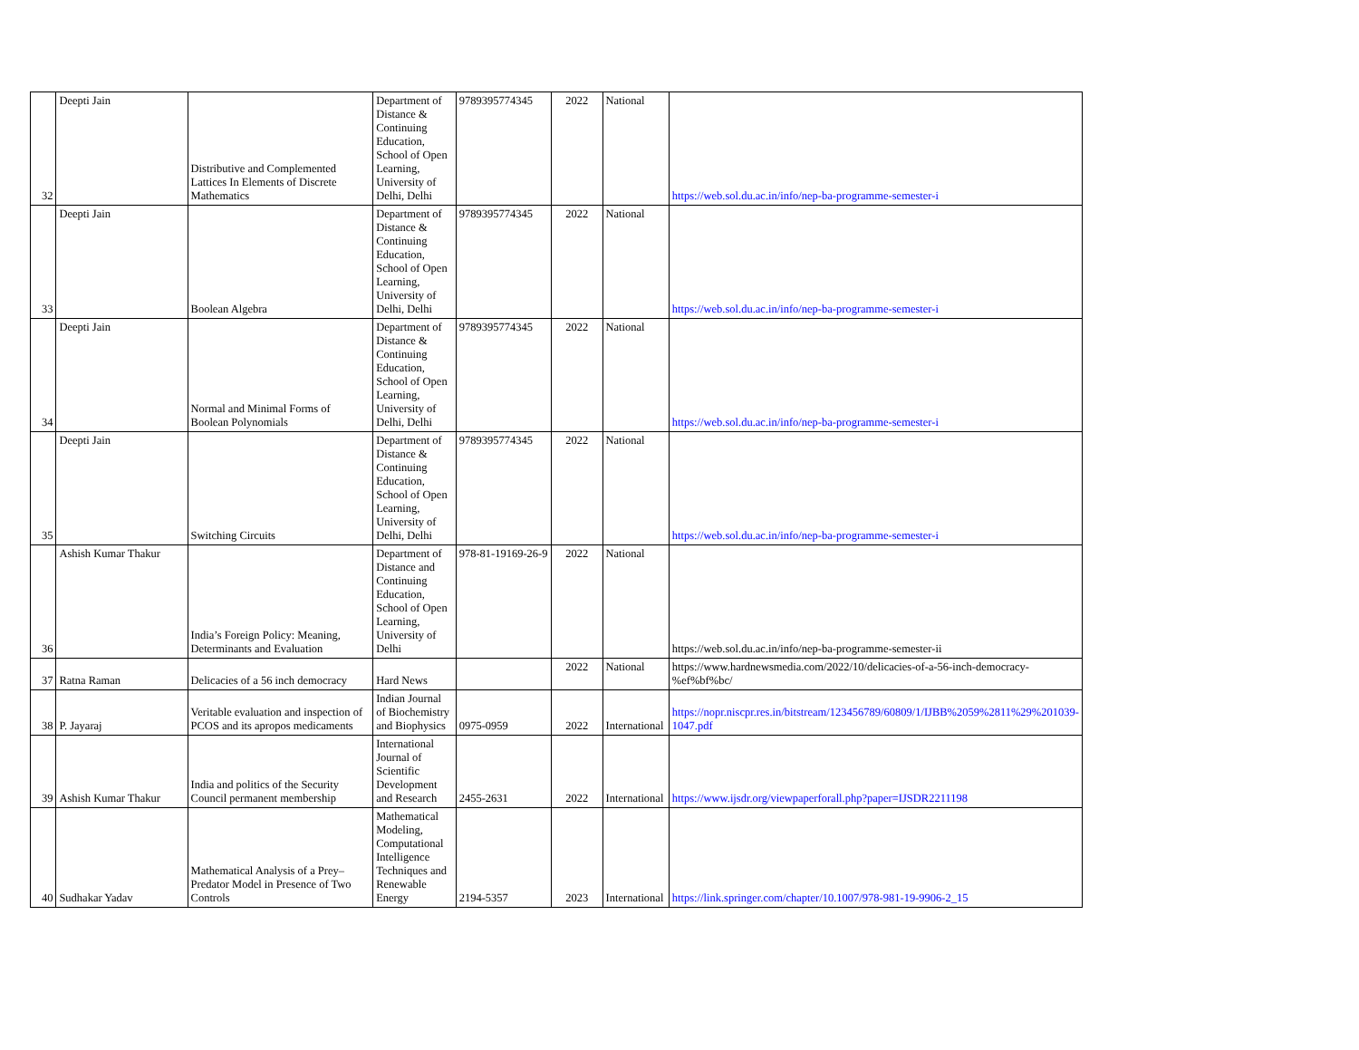| 32 | Deepti Jain | Distributive and Complemented Lattices In Elements of Discrete Mathematics | Department of Distance & Continuing Education, School of Open Learning, University of Delhi, Delhi | 9789395774345 | 2022 | National | https://web.sol.du.ac.in/info/nep-ba-programme-semester-i |
| 33 | Deepti Jain | Boolean Algebra | Department of Distance & Continuing Education, School of Open Learning, University of Delhi, Delhi | 9789395774345 | 2022 | National | https://web.sol.du.ac.in/info/nep-ba-programme-semester-i |
| 34 | Deepti Jain | Normal and Minimal Forms of Boolean Polynomials | Department of Distance & Continuing Education, School of Open Learning, University of Delhi, Delhi | 9789395774345 | 2022 | National | https://web.sol.du.ac.in/info/nep-ba-programme-semester-i |
| 35 | Deepti Jain | Switching Circuits | Department of Distance & Continuing Education, School of Open Learning, University of Delhi, Delhi | 9789395774345 | 2022 | National | https://web.sol.du.ac.in/info/nep-ba-programme-semester-i |
| 36 | Ashish Kumar Thakur | India’s Foreign Policy: Meaning, Determinants and Evaluation | Department of Distance and Continuing Education, School of Open Learning, University of Delhi | 978-81-19169-26-9 | 2022 | National | https://web.sol.du.ac.in/info/nep-ba-programme-semester-ii |
| 37 | Ratna Raman | Delicacies of a 56 inch democracy | Hard News | | 2022 | National | https://www.hardnewsmedia.com/2022/10/delicacies-of-a-56-inch-democracy-%ef%bf%bc/ |
| 38 | P. Jayaraj | Veritable evaluation and inspection of PCOS and its apropos medicaments | Indian Journal of Biochemistry and Biophysics | 0975-0959 | 2022 | International | https://nopr.niscpr.res.in/bitstream/123456789/60809/1/IJBB%2059%2811%29%201039-1047.pdf |
| 39 | Ashish Kumar Thakur | India and politics of the Security Council permanent membership | International Journal of Scientific Development and Research | 2455-2631 | 2022 | International | https://www.ijsdr.org/viewpaperforall.php?paper=IJSDR2211198 |
| 40 | Sudhakar Yadav | Mathematical Analysis of a Prey–Predator Model in Presence of Two Controls | Mathematical Modeling, Computational Intelligence Techniques and Renewable Energy | 2194-5357 | 2023 | International | https://link.springer.com/chapter/10.1007/978-981-19-9906-2_15 |